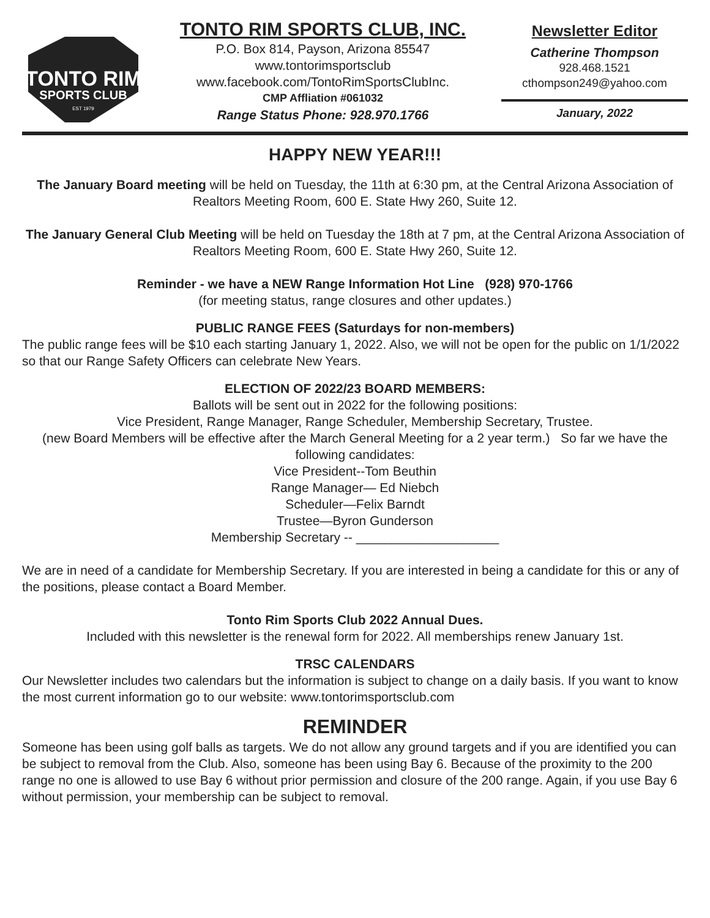TONTO RIM
SPORTS CLUB
EST 1979
TONTO RIM SPORTS CLUB, INC.
P.O. Box 814, Payson, Arizona 85547
www.tontorimsportsclub
www.facebook.com/TontoRimSportsClubInc.
CMP Affliation #061032
Range Status Phone: 928.970.1766
Newsletter Editor
Catherine Thompson
928.468.1521
cthompson249@yahoo.com
January, 2022
HAPPY NEW YEAR!!!
The January Board meeting will be held on Tuesday, the 11th at 6:30 pm, at the Central Arizona Association of Realtors Meeting Room, 600 E. State Hwy 260, Suite 12.
The January General Club Meeting will be held on Tuesday the 18th at 7 pm, at the Central Arizona Association of Realtors Meeting Room, 600 E. State Hwy 260, Suite 12.
Reminder - we have a NEW Range Information Hot Line (928) 970-1766
(for meeting status, range closures and other updates.)
PUBLIC RANGE FEES (Saturdays for non-members)
The public range fees will be $10 each starting January 1, 2022. Also, we will not be open for the public on 1/1/2022 so that our Range Safety Officers can celebrate New Years.
ELECTION OF 2022/23 BOARD MEMBERS:
Ballots will be sent out in 2022 for the following positions:
Vice President, Range Manager, Range Scheduler, Membership Secretary, Trustee.
(new Board Members will be effective after the March General Meeting for a 2 year term.) So far we have the following candidates:
Vice President--Tom Beuthin
Range Manager— Ed Niebch
Scheduler—Felix Barndt
Trustee—Byron Gunderson
Membership Secretary -- ____________________
We are in need of a candidate for Membership Secretary. If you are interested in being a candidate for this or any of the positions, please contact a Board Member.
Tonto Rim Sports Club 2022 Annual Dues.
Included with this newsletter is the renewal form for 2022. All memberships renew January 1st.
TRSC CALENDARS
Our Newsletter includes two calendars but the information is subject to change on a daily basis. If you want to know the most current information go to our website: www.tontorimsportsclub.com
REMINDER
Someone has been using golf balls as targets. We do not allow any ground targets and if you are identified you can be subject to removal from the Club. Also, someone has been using Bay 6. Because of the proximity to the 200 range no one is allowed to use Bay 6 without prior permission and closure of the 200 range. Again, if you use Bay 6 without permission, your membership can be subject to removal.